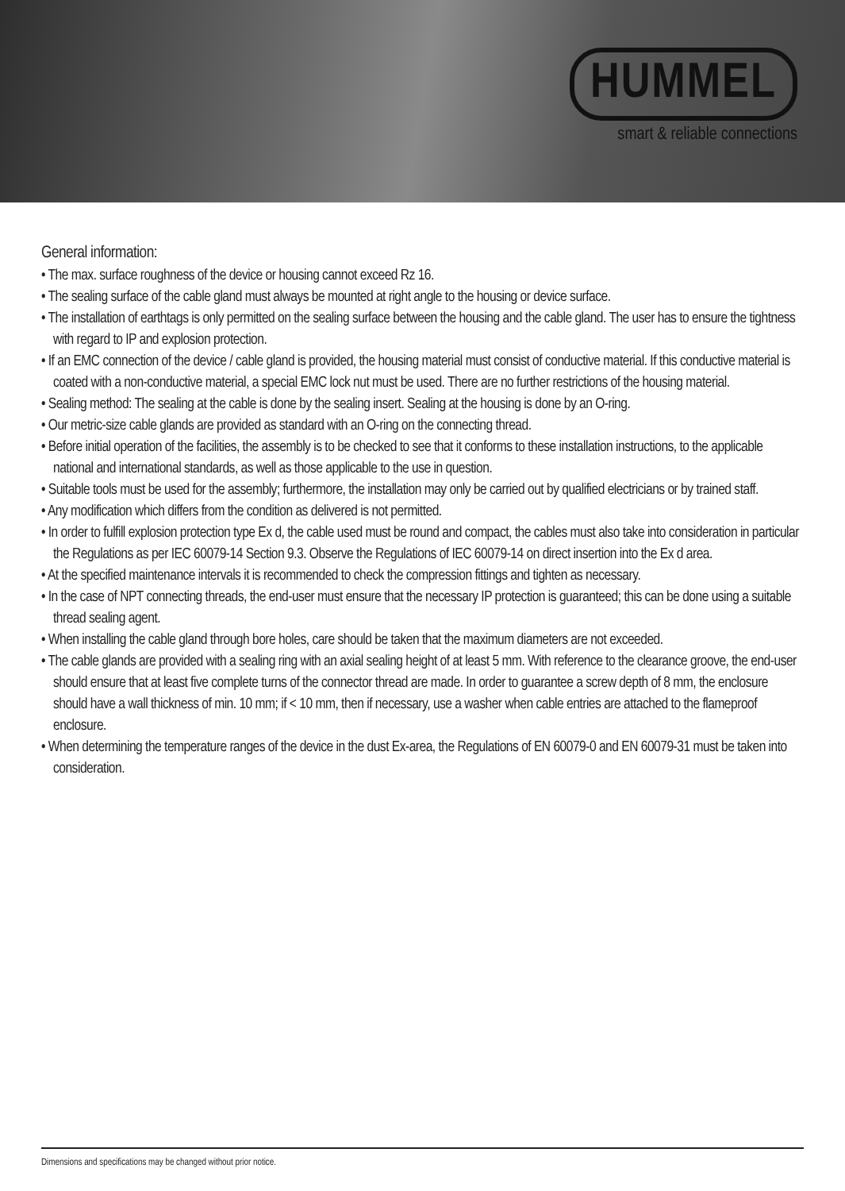HUMMEL
smart & reliable connections
General information:
• The max. surface roughness of the device or housing cannot exceed Rz 16.
• The sealing surface of the cable gland must always be mounted at right angle to the housing or device surface.
• The installation of earthtags is only permitted on the sealing surface between the housing and the cable gland. The user has to ensure the tightness with regard to IP and explosion protection.
• If an EMC connection of the device / cable gland is provided, the housing material must consist of conductive material. If this conductive material is coated with a non-conductive material, a special EMC lock nut must be used. There are no further restrictions of the housing material.
• Sealing method: The sealing at the cable is done by the sealing insert. Sealing at the housing is done by an O-ring.
• Our metric-size cable glands are provided as standard with an O-ring on the connecting thread.
• Before initial operation of the facilities, the assembly is to be checked to see that it conforms to these installation instructions, to the applicable national and international standards, as well as those applicable to the use in question.
• Suitable tools must be used for the assembly; furthermore, the installation may only be carried out by qualified electricians or by trained staff.
• Any modification which differs from the condition as delivered is not permitted.
• In order to fulfill explosion protection type Ex d, the cable used must be round and compact, the cables must also take into consideration in particular the Regulations as per IEC 60079-14 Section 9.3. Observe the Regulations of IEC 60079-14 on direct insertion into the Ex d area.
• At the specified maintenance intervals it is recommended to check the compression fittings and tighten as necessary.
• In the case of NPT connecting threads, the end-user must ensure that the necessary IP protection is guaranteed; this can be done using a suitable thread sealing agent.
• When installing the cable gland through bore holes, care should be taken that the maximum diameters are not exceeded.
• The cable glands are provided with a sealing ring with an axial sealing height of at least 5 mm. With reference to the clearance groove, the end-user should ensure that at least five complete turns of the connector thread are made. In order to guarantee a screw depth of 8 mm, the enclosure should have a wall thickness of min. 10 mm; if < 10 mm, then if necessary, use a washer when cable entries are attached to the flameproof enclosure.
• When determining the temperature ranges of the device in the dust Ex-area, the Regulations of EN 60079-0 and EN 60079-31 must be taken into consideration.
Dimensions and specifications may be changed without prior notice.